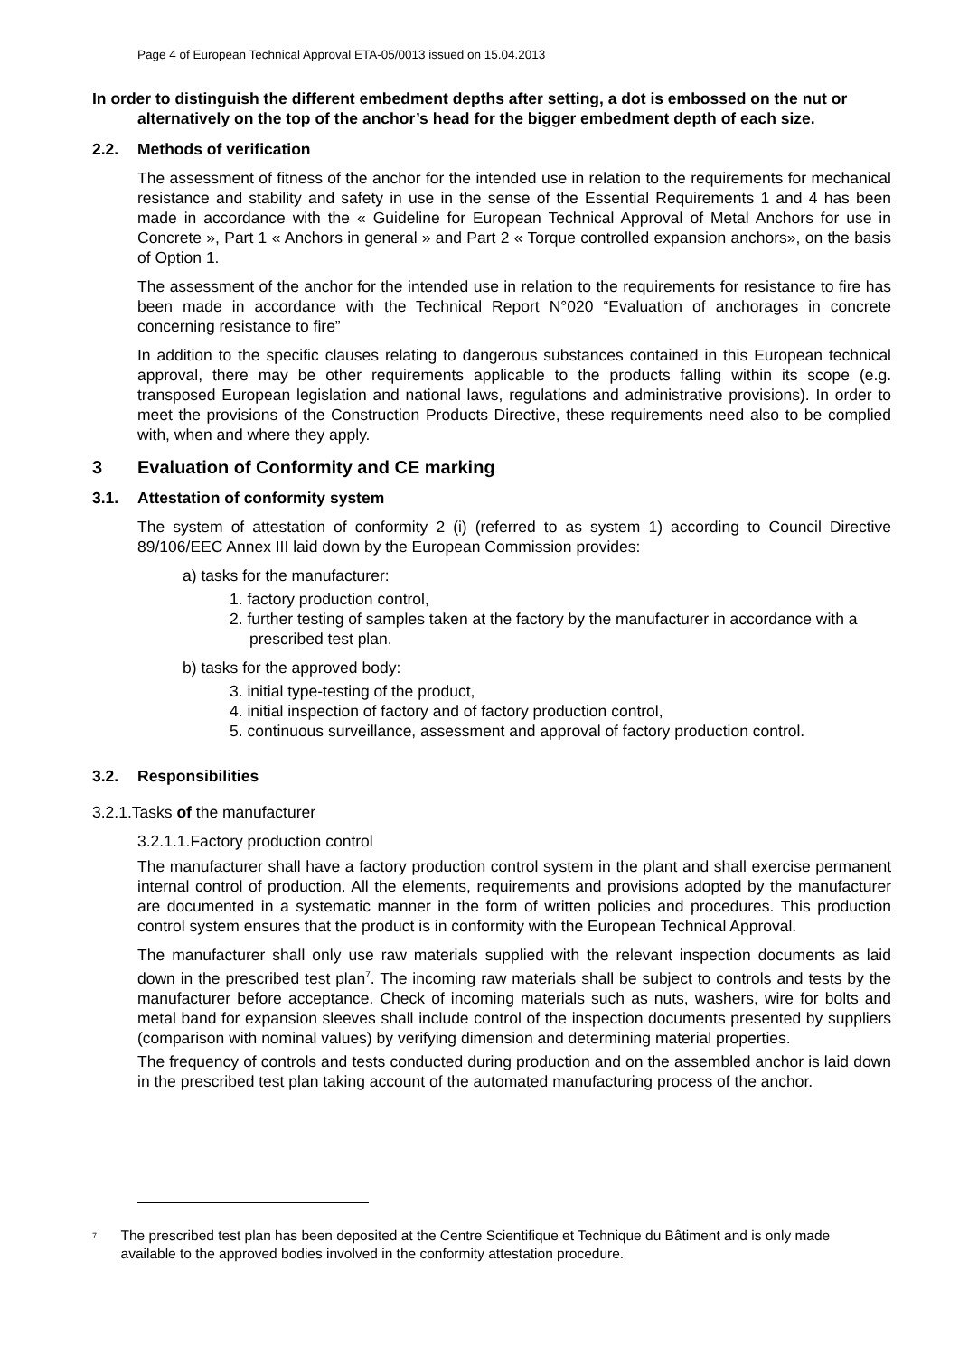Page 4 of European Technical Approval ETA-05/0013 issued on 15.04.2013
In order to distinguish the different embedment depths after setting, a dot is embossed on the nut or alternatively on the top of the anchor’s head for the bigger embedment depth of each size.
2.2. Methods of verification
The assessment of fitness of the anchor for the intended use in relation to the requirements for mechanical resistance and stability and safety in use in the sense of the Essential Requirements 1 and 4 has been made in accordance with the « Guideline for European Technical Approval of Metal Anchors for use in Concrete », Part 1 « Anchors in general » and Part 2 « Torque controlled expansion anchors», on the basis of Option 1.
The assessment of the anchor for the intended use in relation to the requirements for resistance to fire has been made in accordance with the Technical Report N°020 “Evaluation of anchorages in concrete concerning resistance to fire”
In addition to the specific clauses relating to dangerous substances contained in this European technical approval, there may be other requirements applicable to the products falling within its scope (e.g. transposed European legislation and national laws, regulations and administrative provisions). In order to meet the provisions of the Construction Products Directive, these requirements need also to be complied with, when and where they apply.
3 Evaluation of Conformity and CE marking
3.1. Attestation of conformity system
The system of attestation of conformity 2 (i) (referred to as system 1) according to Council Directive 89/106/EEC Annex III laid down by the European Commission provides:
a) tasks for the manufacturer:
1. factory production control,
2. further testing of samples taken at the factory by the manufacturer in accordance with a prescribed test plan.
b) tasks for the approved body:
3. initial type-testing of the product,
4. initial inspection of factory and of factory production control,
5. continuous surveillance, assessment and approval of factory production control.
3.2. Responsibilities
3.2.1.Tasks of the manufacturer
3.2.1.1.Factory production control
The manufacturer shall have a factory production control system in the plant and shall exercise permanent internal control of production. All the elements, requirements and provisions adopted by the manufacturer are documented in a systematic manner in the form of written policies and procedures. This production control system ensures that the product is in conformity with the European Technical Approval.
The manufacturer shall only use raw materials supplied with the relevant inspection documents as laid down in the prescribed test plan<sup>7</sup>. The incoming raw materials shall be subject to controls and tests by the manufacturer before acceptance. Check of incoming materials such as nuts, washers, wire for bolts and metal band for expansion sleeves shall include control of the inspection documents presented by suppliers (comparison with nominal values) by verifying dimension and determining material properties.
The frequency of controls and tests conducted during production and on the assembled anchor is laid down in the prescribed test plan taking account of the automated manufacturing process of the anchor.
<sup>7</sup> The prescribed test plan has been deposited at the Centre Scientifique et Technique du Bâtiment and is only made available to the approved bodies involved in the conformity attestation procedure.